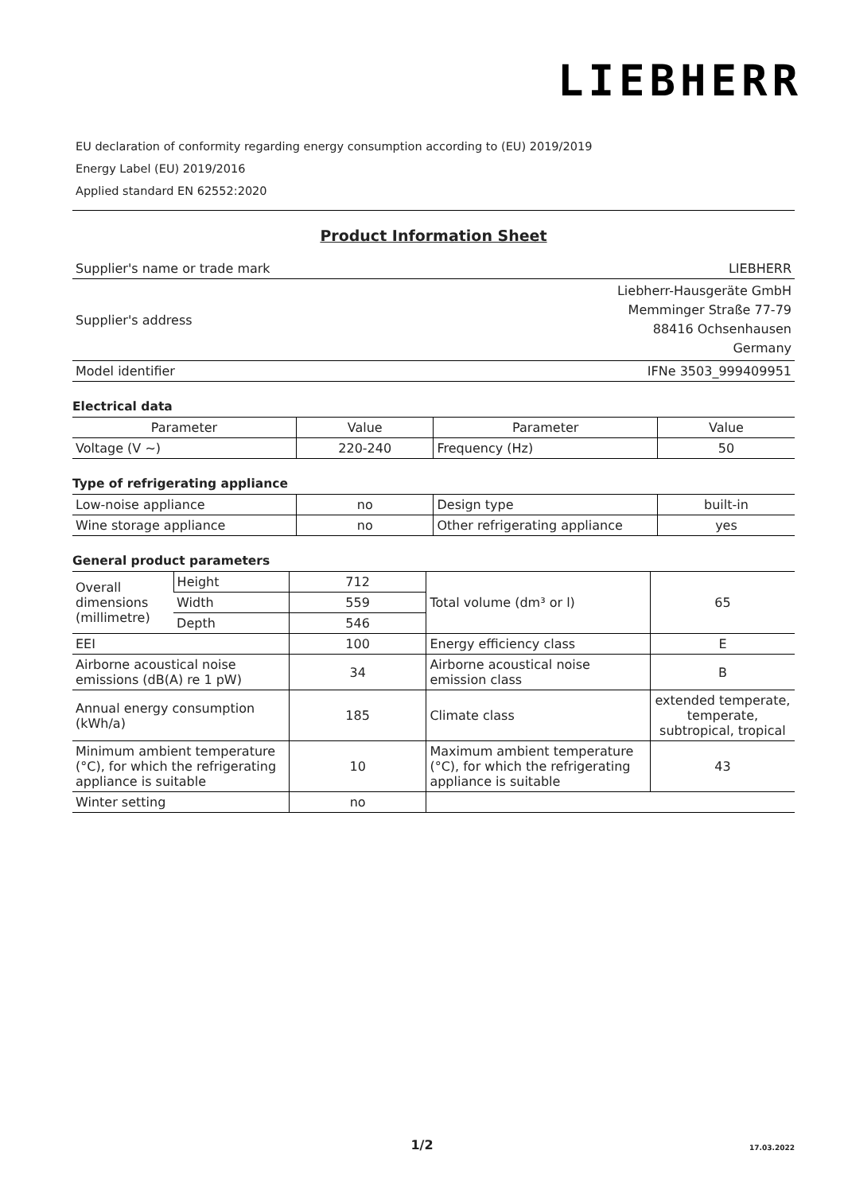LIEBHERR
EU declaration of conformity regarding energy consumption according to (EU) 2019/2019
Energy Label (EU) 2019/2016
Applied standard EN 62552:2020
Product Information Sheet
| Supplier's name or trade mark | LIEBHERR |
| Supplier's address | Liebherr-Hausgeräte GmbH Memminger Straße 77-79 88416 Ochsenhausen Germany |
| Model identifier | IFNe 3503_999409951 |
Electrical data
| Parameter | Value | Parameter | Value |
| --- | --- | --- | --- |
| Voltage (V ~) | 220-240 | Frequency (Hz) | 50 |
Type of refrigerating appliance
| Low-noise appliance | no | Design type | built-in |
| Wine storage appliance | no | Other refrigerating appliance | yes |
General product parameters
| Overall dimensions (millimetre) | Height | 712 | Total volume (dm³ or l) | 65 |
| | Width | 559 | | |
| | Depth | 546 | | |
| EEI | | 100 | Energy efficiency class | E |
| Airborne acoustical noise emissions (dB(A) re 1 pW) | | 34 | Airborne acoustical noise emission class | B |
| Annual energy consumption (kWh/a) | | 185 | Climate class | extended temperate, temperate, subtropical, tropical |
| Minimum ambient temperature (°C), for which the refrigerating appliance is suitable | | 10 | Maximum ambient temperature (°C), for which the refrigerating appliance is suitable | 43 |
| Winter setting | | no | | |
1/2
17.03.2022